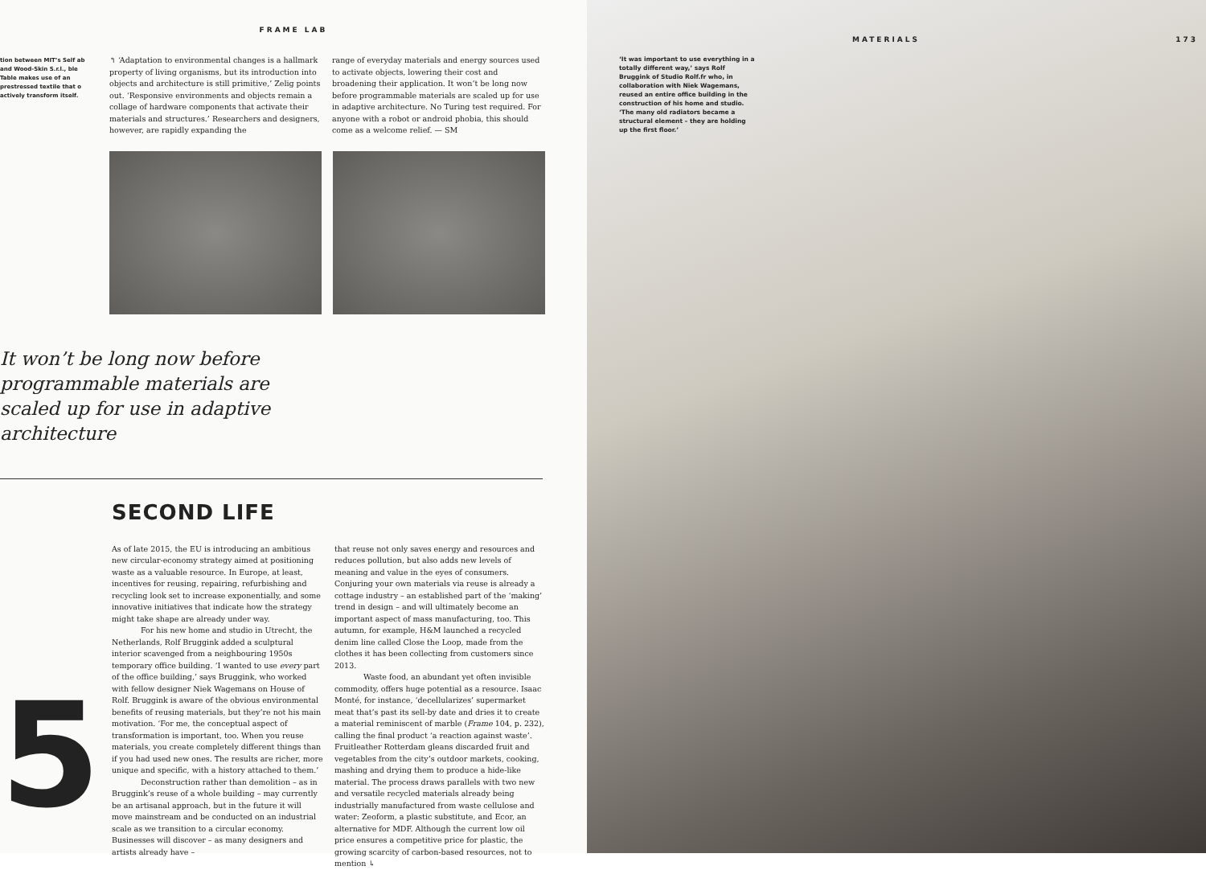FRAME LAB
tion between MIT’s Self ab and Wood-Skin S.r.l., ble Table makes use of an prestressed textile that o actively transform itself.
↰ ‘Adaptation to environmental changes is a hallmark property of living organisms, but its introduction into objects and architecture is still primitive,’ Zelig points out. ‘Responsive environments and objects remain a collage of hardware components that activate their materials and structures.’ Researchers and designers, however, are rapidly expanding the
range of everyday materials and energy sources used to activate objects, lowering their cost and broadening their application. It won’t be long now before programmable materials are scaled up for use in adaptive architecture. No Turing test required. For anyone with a robot or android phobia, this should come as a welcome relief. — SM
It won’t be long now before programmable materials are scaled up for use in adaptive architecture
SECOND LIFE
5
As of late 2015, the EU is introducing an ambitious new circular-economy strategy aimed at positioning waste as a valuable resource. In Europe, at least, incentives for reusing, repairing, refurbishing and recycling look set to increase exponentially, and some innovative initiatives that indicate how the strategy might take shape are already under way.
For his new home and studio in Utrecht, the Netherlands, Rolf Bruggink added a sculptural interior scavenged from a neighbouring 1950s temporary office building. ‘I wanted to use every part of the office building,’ says Bruggink, who worked with fellow designer Niek Wagemans on House of Rolf. Bruggink is aware of the obvious environmental benefits of reusing materials, but they’re not his main motivation. ‘For me, the conceptual aspect of transformation is important, too. When you reuse materials, you create completely different things than if you had used new ones. The results are richer, more unique and specific, with a history attached to them.’
Deconstruction rather than demolition – as in Bruggink’s reuse of a whole building – may currently be an artisanal approach, but in the future it will move mainstream and be conducted on an industrial scale as we transition to a circular economy. Businesses will discover – as many designers and artists already have –
that reuse not only saves energy and resources and reduces pollution, but also adds new levels of meaning and value in the eyes of consumers. Conjuring your own materials via reuse is already a cottage industry – an established part of the ‘making’ trend in design – and will ultimately become an important aspect of mass manufacturing, too. This autumn, for example, H&M launched a recycled denim line called Close the Loop, made from the clothes it has been collecting from customers since 2013.
Waste food, an abundant yet often invisible commodity, offers huge potential as a resource. Isaac Monté, for instance, ‘decellularizes’ supermarket meat that’s past its sell-by date and dries it to create a material reminiscent of marble (Frame 104, p. 232), calling the final product ‘a reaction against waste’. Fruitleather Rotterdam gleans discarded fruit and vegetables from the city’s outdoor markets, cooking, mashing and drying them to produce a hide-like material. The process draws parallels with two new and versatile recycled materials already being industrially manufactured from waste cellulose and water: Zeoform, a plastic substitute, and Ecor, an alternative for MDF. Although the current low oil price ensures a competitive price for plastic, the growing scarcity of carbon-based resources, not to mention ↳
MATERIALS 173
‘It was important to use everything in a totally different way,’ says Rolf Bruggink of Studio Rolf.fr who, in collaboration with Niek Wagemans, reused an entire office building in the construction of his home and studio. ‘The many old radiators became a structural element – they are holding up the first floor.’